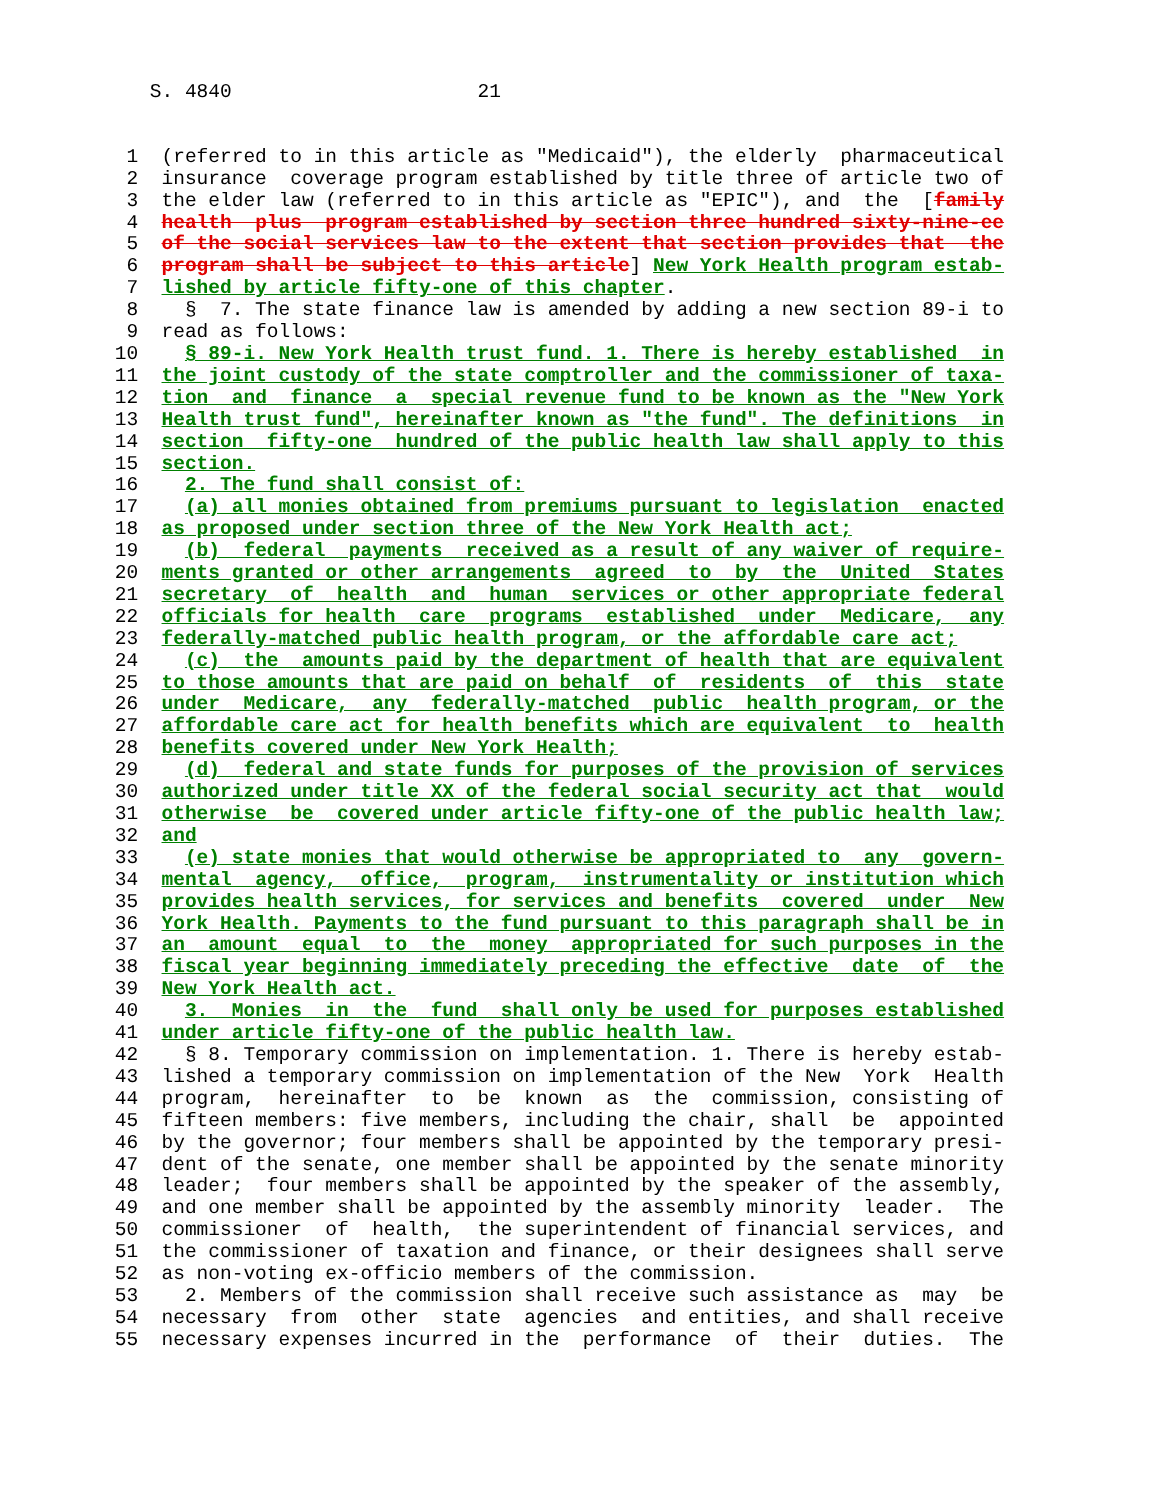S. 4840                     21
  1  (referred to in this article as "Medicaid"), the elderly  pharmaceutical
  2  insurance  coverage program established by title three of article two of
  3  the elder law (referred to in this article as "EPIC"), and  the  [family
  4  health  plus  program established by section three hundred sixty-nine-ee
  5  of the social services law to the extent that section provides that  the
  6  program shall be subject to this article] New York Health program estab-
  7  lished by article fifty-one of this chapter.
  8    §  7. The state finance law is amended by adding a new section 89-i to
  9  read as follows:
 10    § 89-i. New York Health trust fund. 1. There is hereby established  in
 11  the joint custody of the state comptroller and the commissioner of taxa-
 12  tion  and  finance  a  special revenue fund to be known as the "New York
 13  Health trust fund", hereinafter known as "the fund". The definitions  in
 14  section  fifty-one  hundred of the public health law shall apply to this
 15  section.
 16    2. The fund shall consist of:
 17    (a) all monies obtained from premiums pursuant to legislation  enacted
 18  as proposed under section three of the New York Health act;
 19    (b)  federal  payments  received as a result of any waiver of require-
 20  ments granted or other arrangements  agreed  to  by  the  United  States
 21  secretary  of  health  and  human  services or other appropriate federal
 22  officials for health  care  programs  established  under  Medicare,  any
 23  federally-matched public health program, or the affordable care act;
 24    (c)  the  amounts paid by the department of health that are equivalent
 25  to those amounts that are paid on behalf  of  residents  of  this  state
 26  under  Medicare,  any  federally-matched  public  health program, or the
 27  affordable care act for health benefits which are equivalent  to  health
 28  benefits covered under New York Health;
 29    (d)  federal and state funds for purposes of the provision of services
 30  authorized under title XX of the federal social security act that  would
 31  otherwise  be  covered under article fifty-one of the public health law;
 32  and
 33    (e) state monies that would otherwise be appropriated to  any  govern-
 34  mental  agency,  office,  program,  instrumentality or institution which
 35  provides health services, for services and benefits  covered  under  New
 36  York Health. Payments to the fund pursuant to this paragraph shall be in
 37  an  amount  equal  to  the  money  appropriated for such purposes in the
 38  fiscal year beginning immediately preceding the effective  date  of  the
 39  New York Health act.
 40    3.  Monies  in  the  fund  shall only be used for purposes established
 41  under article fifty-one of the public health law.
 42    § 8. Temporary commission on implementation. 1. There is hereby estab-
 43  lished a temporary commission on implementation of the New  York  Health
 44  program,  hereinafter  to  be  known  as  the  commission, consisting of
 45  fifteen members: five members, including the chair, shall  be  appointed
 46  by the governor; four members shall be appointed by the temporary presi-
 47  dent of the senate, one member shall be appointed by the senate minority
 48  leader;  four members shall be appointed by the speaker of the assembly,
 49  and one member shall be appointed by the assembly minority  leader.  The
 50  commissioner  of  health,  the superintendent of financial services, and
 51  the commissioner of taxation and finance, or their designees shall serve
 52  as non-voting ex-officio members of the commission.
 53    2. Members of the commission shall receive such assistance as  may  be
 54  necessary  from  other  state  agencies  and entities, and shall receive
 55  necessary expenses incurred in the  performance  of  their  duties.  The